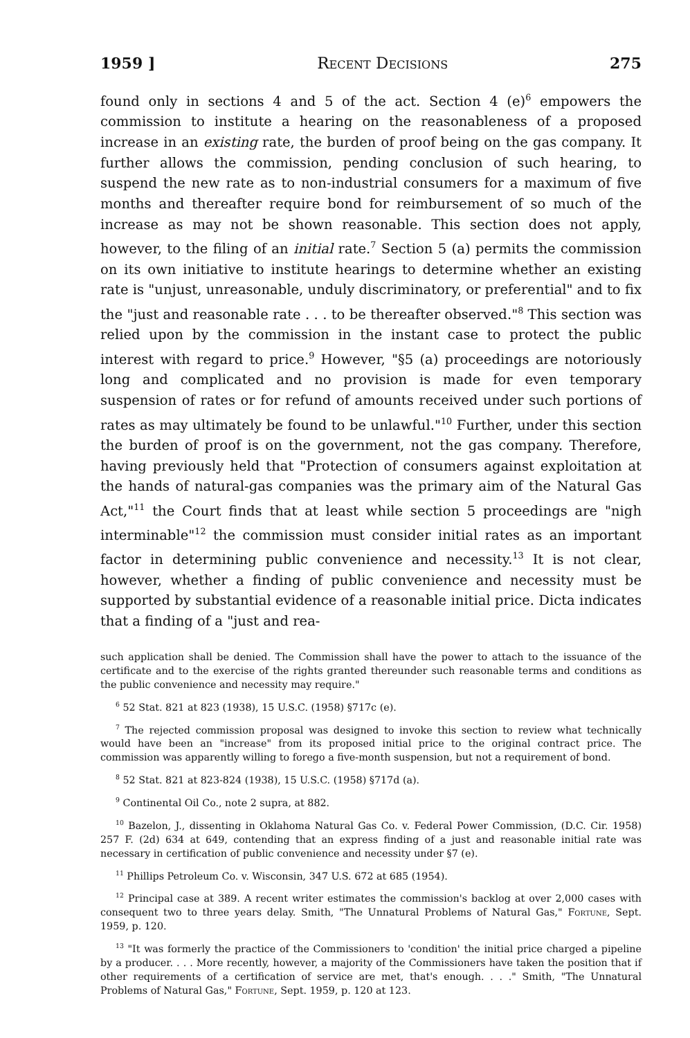1959 ] Recent Decisions 275
found only in sections 4 and 5 of the act. Section 4 (e)<sup>6</sup> empowers the commission to institute a hearing on the reasonableness of a proposed increase in an existing rate, the burden of proof being on the gas company. It further allows the commission, pending conclusion of such hearing, to suspend the new rate as to non-industrial consumers for a maximum of five months and thereafter require bond for reimbursement of so much of the increase as may not be shown reasonable. This section does not apply, however, to the filing of an initial rate.<sup>7</sup> Section 5 (a) permits the commission on its own initiative to institute hearings to determine whether an existing rate is "unjust, unreasonable, unduly discriminatory, or preferential" and to fix the "just and reasonable rate . . . to be thereafter observed."<sup>8</sup> This section was relied upon by the commission in the instant case to protect the public interest with regard to price.<sup>9</sup> However, "§5 (a) proceedings are notoriously long and complicated and no provision is made for even temporary suspension of rates or for refund of amounts received under such portions of rates as may ultimately be found to be unlawful."<sup>10</sup> Further, under this section the burden of proof is on the government, not the gas company. Therefore, having previously held that "Protection of consumers against exploitation at the hands of natural-gas companies was the primary aim of the Natural Gas Act,"<sup>11</sup> the Court finds that at least while section 5 proceedings are "nigh interminable"<sup>12</sup> the commission must consider initial rates as an important factor in determining public convenience and necessity.<sup>13</sup> It is not clear, however, whether a finding of public convenience and necessity must be supported by substantial evidence of a reasonable initial price. Dicta indicates that a finding of a "just and rea-
such application shall be denied. The Commission shall have the power to attach to the issuance of the certificate and to the exercise of the rights granted thereunder such reasonable terms and conditions as the public convenience and necessity may require."
<sup>6</sup> 52 Stat. 821 at 823 (1938), 15 U.S.C. (1958) §717c (e).
<sup>7</sup> The rejected commission proposal was designed to invoke this section to review what technically would have been an "increase" from its proposed initial price to the original contract price. The commission was apparently willing to forego a five-month suspension, but not a requirement of bond.
<sup>8</sup> 52 Stat. 821 at 823-824 (1938), 15 U.S.C. (1958) §717d (a).
<sup>9</sup> Continental Oil Co., note 2 supra, at 882.
<sup>10</sup> Bazelon, J., dissenting in Oklahoma Natural Gas Co. v. Federal Power Commission, (D.C. Cir. 1958) 257 F. (2d) 634 at 649, contending that an express finding of a just and reasonable initial rate was necessary in certification of public convenience and necessity under §7 (e).
<sup>11</sup> Phillips Petroleum Co. v. Wisconsin, 347 U.S. 672 at 685 (1954).
<sup>12</sup> Principal case at 389. A recent writer estimates the commission's backlog at over 2,000 cases with consequent two to three years delay. Smith, "The Unnatural Problems of Natural Gas," Fortune, Sept. 1959, p. 120.
<sup>13</sup> "It was formerly the practice of the Commissioners to 'condition' the initial price charged a pipeline by a producer. . . . More recently, however, a majority of the Commissioners have taken the position that if other requirements of a certification of service are met, that's enough. . . ." Smith, "The Unnatural Problems of Natural Gas," Fortune, Sept. 1959, p. 120 at 123.